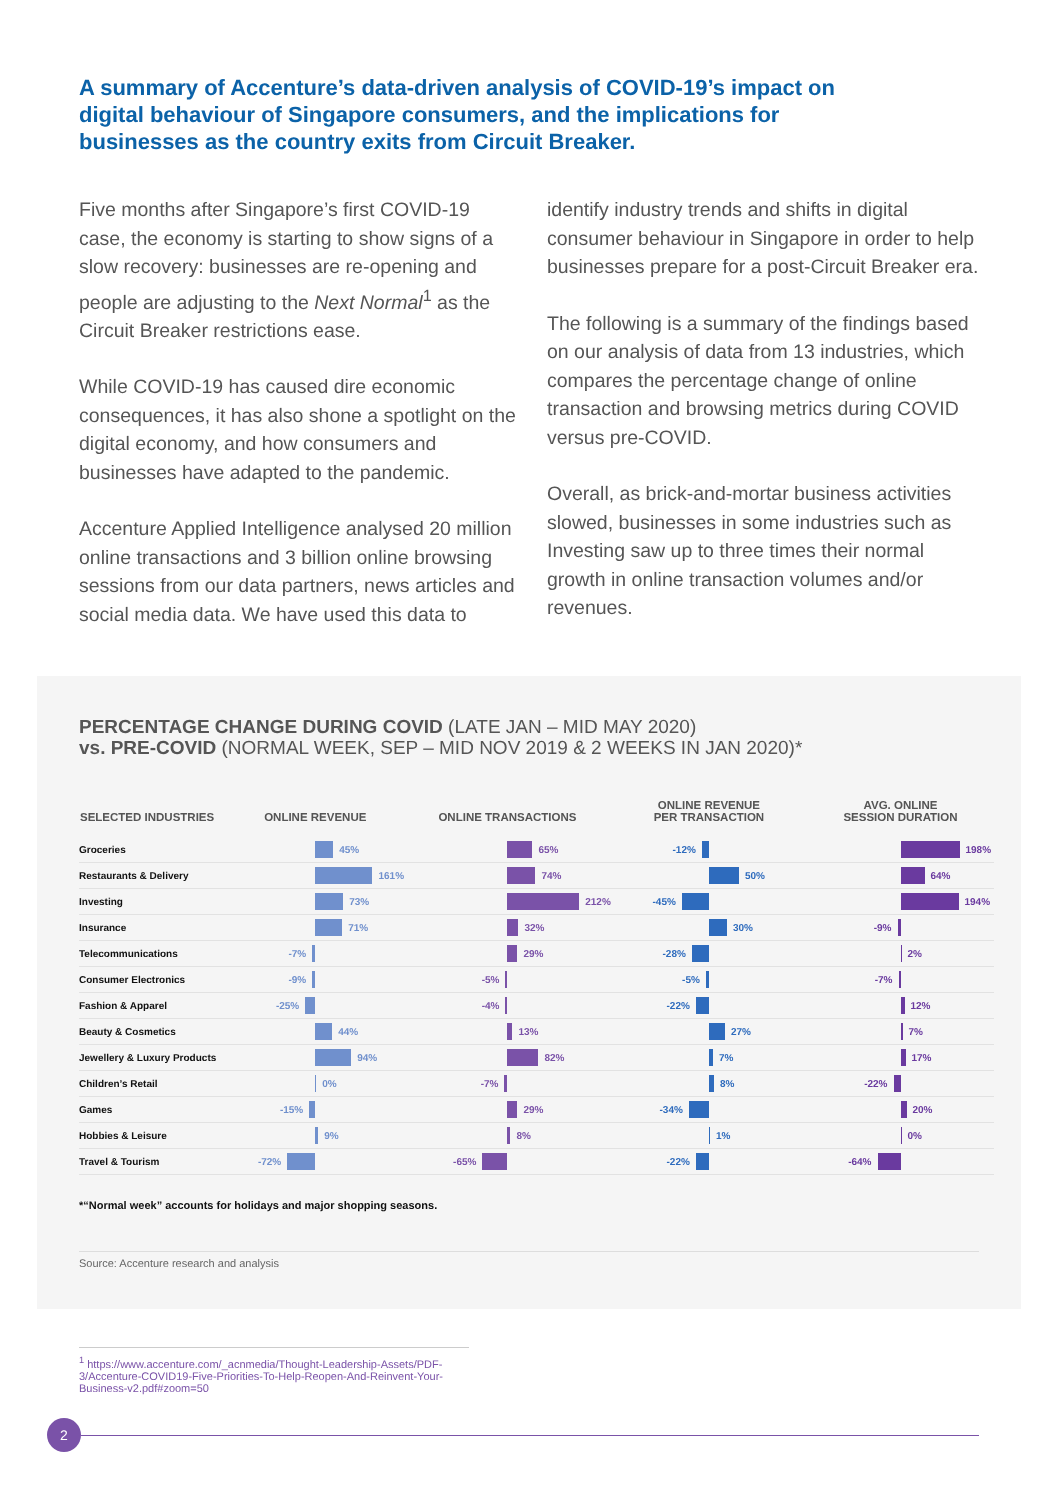A summary of Accenture’s data-driven analysis of COVID-19’s impact on digital behaviour of Singapore consumers, and the implications for businesses as the country exits from Circuit Breaker.
Five months after Singapore’s first COVID-19 case, the economy is starting to show signs of a slow recovery: businesses are re-opening and people are adjusting to the Next Normal<sup>1</sup> as the Circuit Breaker restrictions ease.
While COVID-19 has caused dire economic consequences, it has also shone a spotlight on the digital economy, and how consumers and businesses have adapted to the pandemic.
Accenture Applied Intelligence analysed 20 million online transactions and 3 billion online browsing sessions from our data partners, news articles and social media data. We have used this data to
identify industry trends and shifts in digital consumer behaviour in Singapore in order to help businesses prepare for a post-Circuit Breaker era.
The following is a summary of the findings based on our analysis of data from 13 industries, which compares the percentage change of online transaction and browsing metrics during COVID versus pre-COVID.
Overall, as brick-and-mortar business activities slowed, businesses in some industries such as Investing saw up to three times their normal growth in online transaction volumes and/or revenues.
PERCENTAGE CHANGE DURING COVID (LATE JAN – MID MAY 2020)
vs. PRE-COVID (NORMAL WEEK, SEP – MID NOV 2019 & 2 WEEKS IN JAN 2020)*
| SELECTED INDUSTRIES | ONLINE REVENUE | ONLINE TRANSACTIONS | ONLINE REVENUE PER TRANSACTION | AVG. ONLINE SESSION DURATION |
| --- | --- | --- | --- | --- |
| Groceries | 45% | 65% | -12% | 198% |
| Restaurants & Delivery | 161% | 74% | 50% | 64% |
| Investing | 73% | 212% | -45% | 194% |
| Insurance | 71% | 32% | 30% | -9% |
| Telecommunications | -7% | 29% | -28% | 2% |
| Consumer Electronics | -9% | -5% | -5% | -7% |
| Fashion & Apparel | -25% | -4% | -22% | 12% |
| Beauty & Cosmetics | 44% | 13% | 27% | 7% |
| Jewellery & Luxury Products | 94% | 82% | 7% | 17% |
| Children’s Retail | 0% | -7% | 8% | -22% |
| Games | -15% | 29% | -34% | 20% |
| Hobbies & Leisure | 9% | 8% | 1% | 0% |
| Travel & Tourism | -72% | -65% | -22% | -64% |
*“Normal week” accounts for holidays and major shopping seasons.
Source: Accenture research and analysis
<sup>1</sup> https://www.accenture.com/_acnmedia/Thought-Leadership-Assets/PDF-3/Accenture-COVID19-Five-Priorities-To-Help-Reopen-And-Reinvent-Your-Business-v2.pdf#zoom=50
2